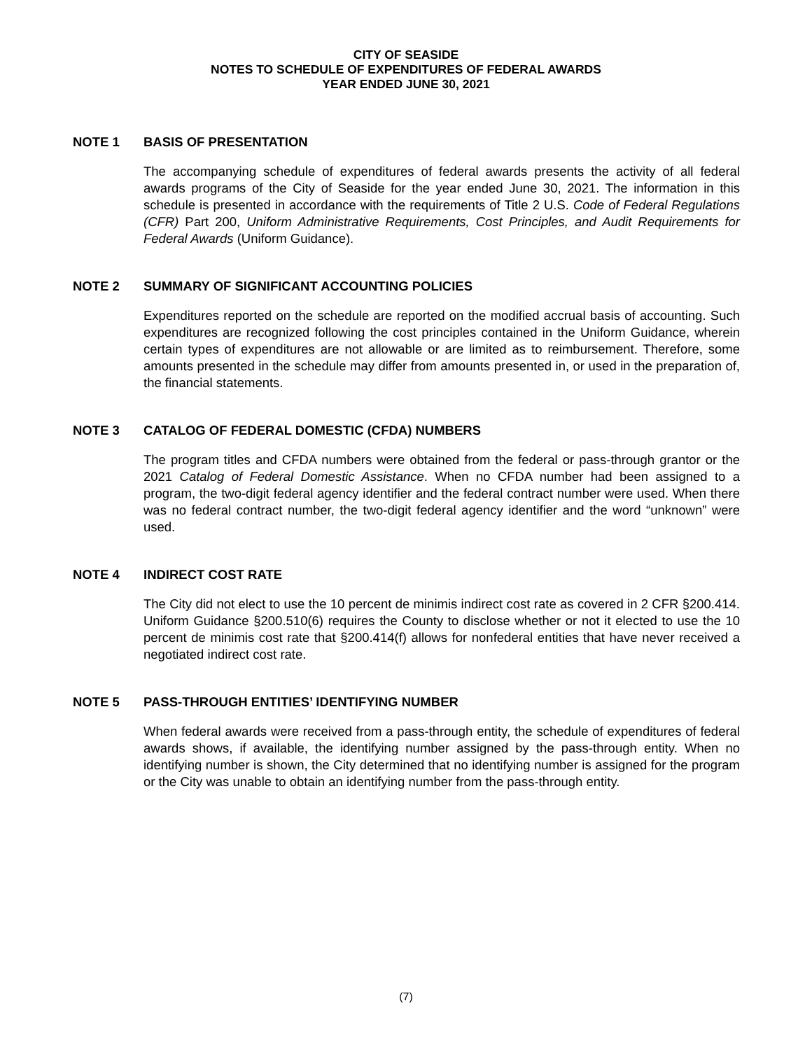CITY OF SEASIDE
NOTES TO SCHEDULE OF EXPENDITURES OF FEDERAL AWARDS
YEAR ENDED JUNE 30, 2021
NOTE 1 BASIS OF PRESENTATION
The accompanying schedule of expenditures of federal awards presents the activity of all federal awards programs of the City of Seaside for the year ended June 30, 2021. The information in this schedule is presented in accordance with the requirements of Title 2 U.S. Code of Federal Regulations (CFR) Part 200, Uniform Administrative Requirements, Cost Principles, and Audit Requirements for Federal Awards (Uniform Guidance).
NOTE 2 SUMMARY OF SIGNIFICANT ACCOUNTING POLICIES
Expenditures reported on the schedule are reported on the modified accrual basis of accounting. Such expenditures are recognized following the cost principles contained in the Uniform Guidance, wherein certain types of expenditures are not allowable or are limited as to reimbursement. Therefore, some amounts presented in the schedule may differ from amounts presented in, or used in the preparation of, the financial statements.
NOTE 3 CATALOG OF FEDERAL DOMESTIC (CFDA) NUMBERS
The program titles and CFDA numbers were obtained from the federal or pass-through grantor or the 2021 Catalog of Federal Domestic Assistance. When no CFDA number had been assigned to a program, the two-digit federal agency identifier and the federal contract number were used. When there was no federal contract number, the two-digit federal agency identifier and the word “unknown” were used.
NOTE 4 INDIRECT COST RATE
The City did not elect to use the 10 percent de minimis indirect cost rate as covered in 2 CFR §200.414. Uniform Guidance §200.510(6) requires the County to disclose whether or not it elected to use the 10 percent de minimis cost rate that §200.414(f) allows for nonfederal entities that have never received a negotiated indirect cost rate.
NOTE 5 PASS-THROUGH ENTITIES’ IDENTIFYING NUMBER
When federal awards were received from a pass-through entity, the schedule of expenditures of federal awards shows, if available, the identifying number assigned by the pass-through entity. When no identifying number is shown, the City determined that no identifying number is assigned for the program or the City was unable to obtain an identifying number from the pass-through entity.
(7)